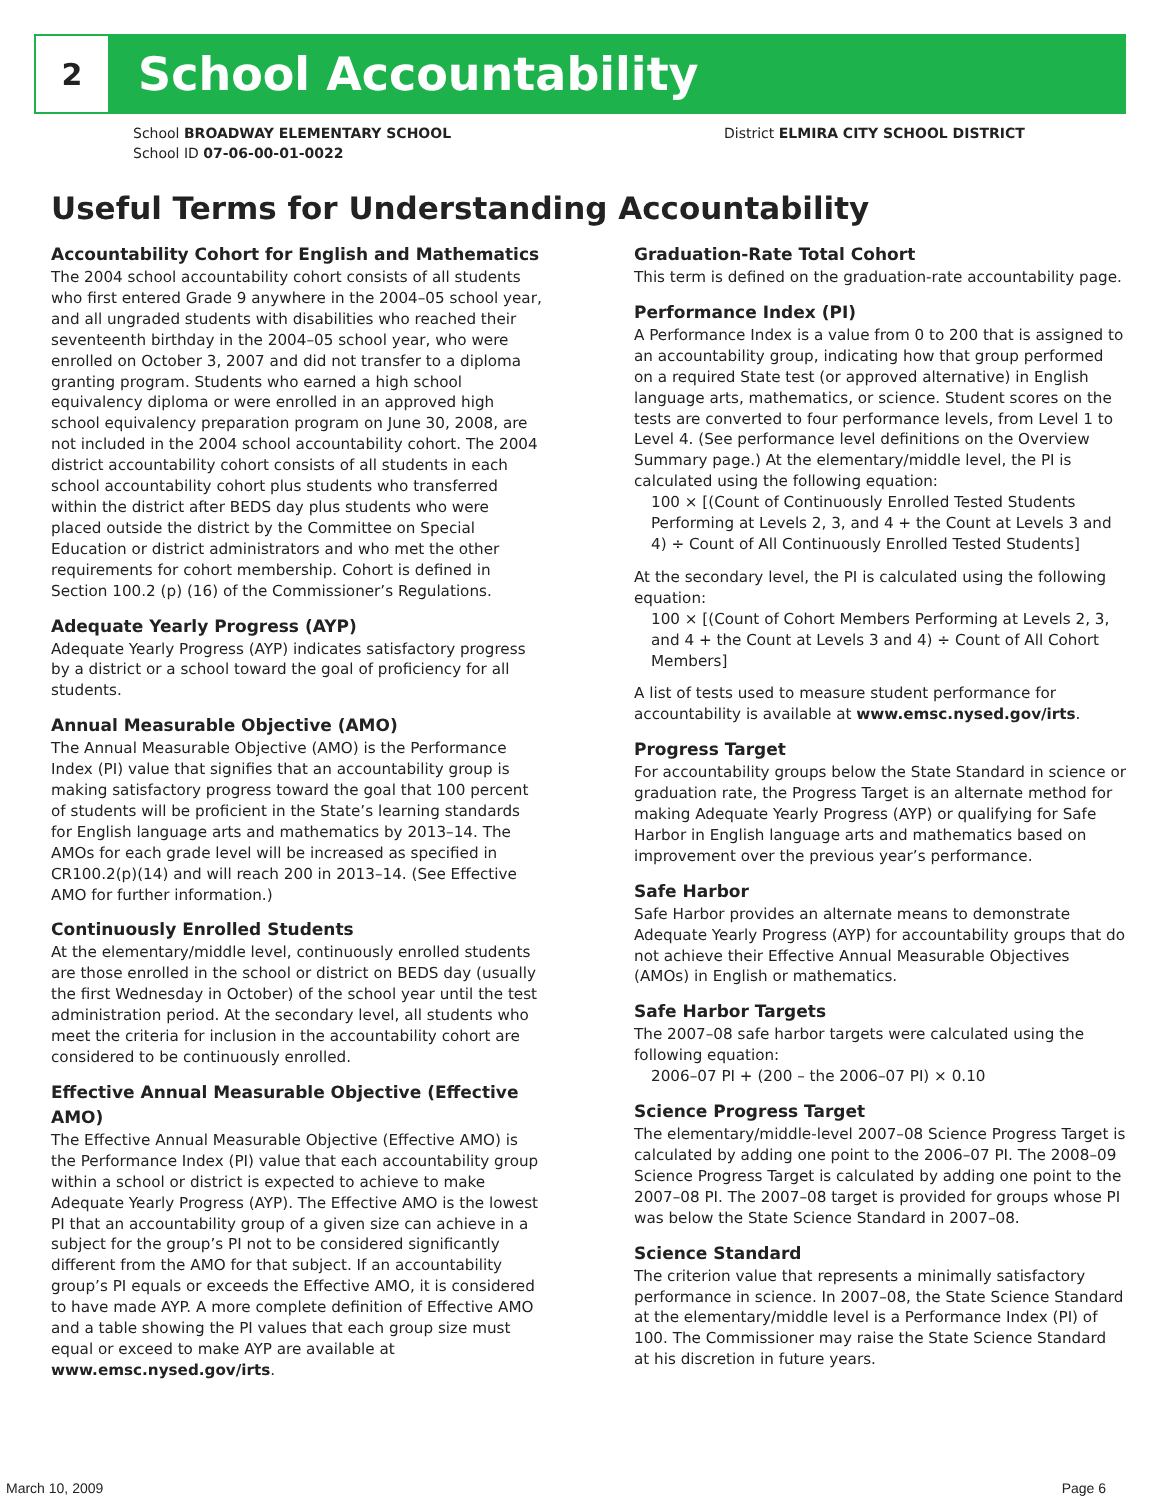2
School Accountability
School BROADWAY ELEMENTARY SCHOOL
School ID 07-06-00-01-0022
District ELMIRA CITY SCHOOL DISTRICT
Useful Terms for Understanding Accountability
Accountability Cohort for English and Mathematics
The 2004 school accountability cohort consists of all students who first entered Grade 9 anywhere in the 2004–05 school year, and all ungraded students with disabilities who reached their seventeenth birthday in the 2004–05 school year, who were enrolled on October 3, 2007 and did not transfer to a diploma granting program. Students who earned a high school equivalency diploma or were enrolled in an approved high school equivalency preparation program on June 30, 2008, are not included in the 2004 school accountability cohort. The 2004 district accountability cohort consists of all students in each school accountability cohort plus students who transferred within the district after BEDS day plus students who were placed outside the district by the Committee on Special Education or district administrators and who met the other requirements for cohort membership. Cohort is defined in Section 100.2 (p) (16) of the Commissioner’s Regulations.
Adequate Yearly Progress (AYP)
Adequate Yearly Progress (AYP) indicates satisfactory progress by a district or a school toward the goal of proficiency for all students.
Annual Measurable Objective (AMO)
The Annual Measurable Objective (AMO) is the Performance Index (PI) value that signifies that an accountability group is making satisfactory progress toward the goal that 100 percent of students will be proficient in the State’s learning standards for English language arts and mathematics by 2013–14. The AMOs for each grade level will be increased as specified in CR100.2(p)(14) and will reach 200 in 2013–14. (See Effective AMO for further information.)
Continuously Enrolled Students
At the elementary/middle level, continuously enrolled students are those enrolled in the school or district on BEDS day (usually the first Wednesday in October) of the school year until the test administration period. At the secondary level, all students who meet the criteria for inclusion in the accountability cohort are considered to be continuously enrolled.
Effective Annual Measurable Objective (Effective AMO)
The Effective Annual Measurable Objective (Effective AMO) is the Performance Index (PI) value that each accountability group within a school or district is expected to achieve to make Adequate Yearly Progress (AYP). The Effective AMO is the lowest PI that an accountability group of a given size can achieve in a subject for the group’s PI not to be considered significantly different from the AMO for that subject. If an accountability group’s PI equals or exceeds the Effective AMO, it is considered to have made AYP. A more complete definition of Effective AMO and a table showing the PI values that each group size must equal or exceed to make AYP are available at www.emsc.nysed.gov/irts.
Graduation-Rate Total Cohort
This term is defined on the graduation-rate accountability page.
Performance Index (PI)
A Performance Index is a value from 0 to 200 that is assigned to an accountability group, indicating how that group performed on a required State test (or approved alternative) in English language arts, mathematics, or science. Student scores on the tests are converted to four performance levels, from Level 1 to Level 4. (See performance level definitions on the Overview Summary page.) At the elementary/middle level, the PI is calculated using the following equation:
100 × [(Count of Continuously Enrolled Tested Students Performing at Levels 2, 3, and 4 + the Count at Levels 3 and 4) ÷ Count of All Continuously Enrolled Tested Students]
At the secondary level, the PI is calculated using the following equation:
100 × [(Count of Cohort Members Performing at Levels 2, 3, and 4 + the Count at Levels 3 and 4) ÷ Count of All Cohort Members]
A list of tests used to measure student performance for accountability is available at www.emsc.nysed.gov/irts.
Progress Target
For accountability groups below the State Standard in science or graduation rate, the Progress Target is an alternate method for making Adequate Yearly Progress (AYP) or qualifying for Safe Harbor in English language arts and mathematics based on improvement over the previous year’s performance.
Safe Harbor
Safe Harbor provides an alternate means to demonstrate Adequate Yearly Progress (AYP) for accountability groups that do not achieve their Effective Annual Measurable Objectives (AMOs) in English or mathematics.
Safe Harbor Targets
The 2007–08 safe harbor targets were calculated using the following equation:
2006–07 PI + (200 – the 2006–07 PI) × 0.10
Science Progress Target
The elementary/middle-level 2007–08 Science Progress Target is calculated by adding one point to the 2006–07 PI. The 2008–09 Science Progress Target is calculated by adding one point to the 2007–08 PI. The 2007–08 target is provided for groups whose PI was below the State Science Standard in 2007–08.
Science Standard
The criterion value that represents a minimally satisfactory performance in science. In 2007–08, the State Science Standard at the elementary/middle level is a Performance Index (PI) of 100. The Commissioner may raise the State Science Standard at his discretion in future years.
March 10, 2009 Page 6